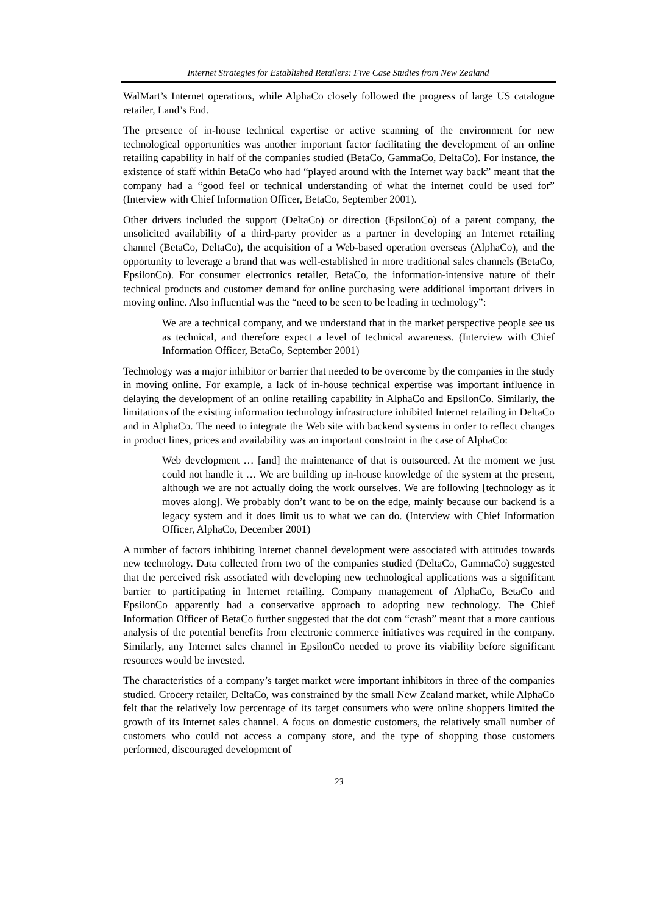Internet Strategies for Established Retailers: Five Case Studies from New Zealand
WalMart’s Internet operations, while AlphaCo closely followed the progress of large US catalogue retailer, Land’s End.
The presence of in-house technical expertise or active scanning of the environment for new technological opportunities was another important factor facilitating the development of an online retailing capability in half of the companies studied (BetaCo, GammaCo, DeltaCo). For instance, the existence of staff within BetaCo who had “played around with the Internet way back” meant that the company had a “good feel or technical understanding of what the internet could be used for” (Interview with Chief Information Officer, BetaCo, September 2001).
Other drivers included the support (DeltaCo) or direction (EpsilonCo) of a parent company, the unsolicited availability of a third-party provider as a partner in developing an Internet retailing channel (BetaCo, DeltaCo), the acquisition of a Web-based operation overseas (AlphaCo), and the opportunity to leverage a brand that was well-established in more traditional sales channels (BetaCo, EpsilonCo). For consumer electronics retailer, BetaCo, the information-intensive nature of their technical products and customer demand for online purchasing were additional important drivers in moving online. Also influential was the “need to be seen to be leading in technology”:
We are a technical company, and we understand that in the market perspective people see us as technical, and therefore expect a level of technical awareness. (Interview with Chief Information Officer, BetaCo, September 2001)
Technology was a major inhibitor or barrier that needed to be overcome by the companies in the study in moving online. For example, a lack of in-house technical expertise was important influence in delaying the development of an online retailing capability in AlphaCo and EpsilonCo. Similarly, the limitations of the existing information technology infrastructure inhibited Internet retailing in DeltaCo and in AlphaCo. The need to integrate the Web site with backend systems in order to reflect changes in product lines, prices and availability was an important constraint in the case of AlphaCo:
Web development … [and] the maintenance of that is outsourced. At the moment we just could not handle it … We are building up in-house knowledge of the system at the present, although we are not actually doing the work ourselves. We are following [technology as it moves along]. We probably don’t want to be on the edge, mainly because our backend is a legacy system and it does limit us to what we can do. (Interview with Chief Information Officer, AlphaCo, December 2001)
A number of factors inhibiting Internet channel development were associated with attitudes towards new technology. Data collected from two of the companies studied (DeltaCo, GammaCo) suggested that the perceived risk associated with developing new technological applications was a significant barrier to participating in Internet retailing. Company management of AlphaCo, BetaCo and EpsilonCo apparently had a conservative approach to adopting new technology. The Chief Information Officer of BetaCo further suggested that the dot com “crash” meant that a more cautious analysis of the potential benefits from electronic commerce initiatives was required in the company. Similarly, any Internet sales channel in EpsilonCo needed to prove its viability before significant resources would be invested.
The characteristics of a company’s target market were important inhibitors in three of the companies studied. Grocery retailer, DeltaCo, was constrained by the small New Zealand market, while AlphaCo felt that the relatively low percentage of its target consumers who were online shoppers limited the growth of its Internet sales channel. A focus on domestic customers, the relatively small number of customers who could not access a company store, and the type of shopping those customers performed, discouraged development of
23